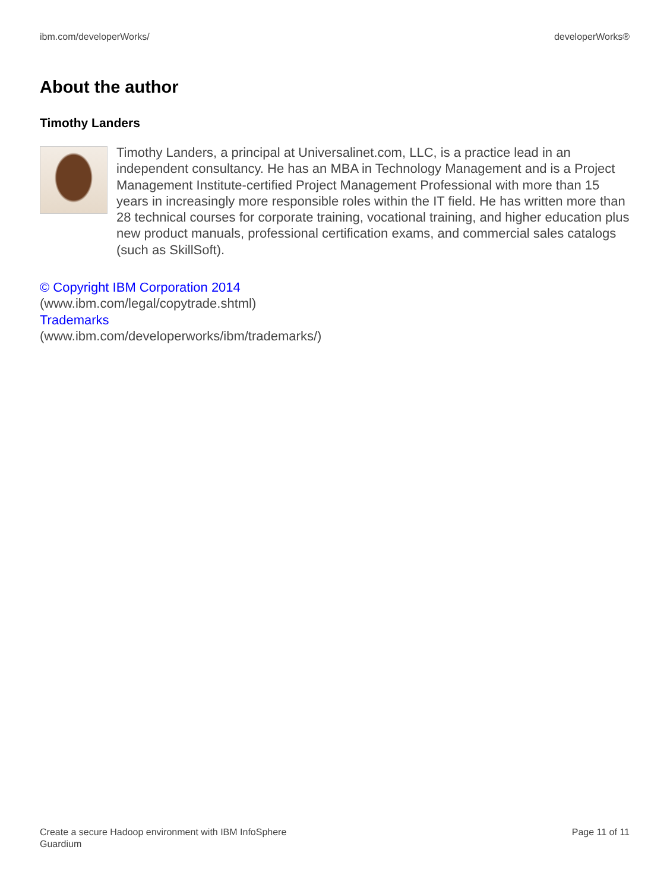ibm.com/developerWorks/ developerWorks®
About the author
Timothy Landers
Timothy Landers, a principal at Universalinet.com, LLC, is a practice lead in an independent consultancy. He has an MBA in Technology Management and is a Project Management Institute-certified Project Management Professional with more than 15 years in increasingly more responsible roles within the IT field. He has written more than 28 technical courses for corporate training, vocational training, and higher education plus new product manuals, professional certification exams, and commercial sales catalogs (such as SkillSoft).
© Copyright IBM Corporation 2014
(www.ibm.com/legal/copytrade.shtml)
Trademarks
(www.ibm.com/developerworks/ibm/trademarks/)
Create a secure Hadoop environment with IBM InfoSphere
Guardium Page 11 of 11